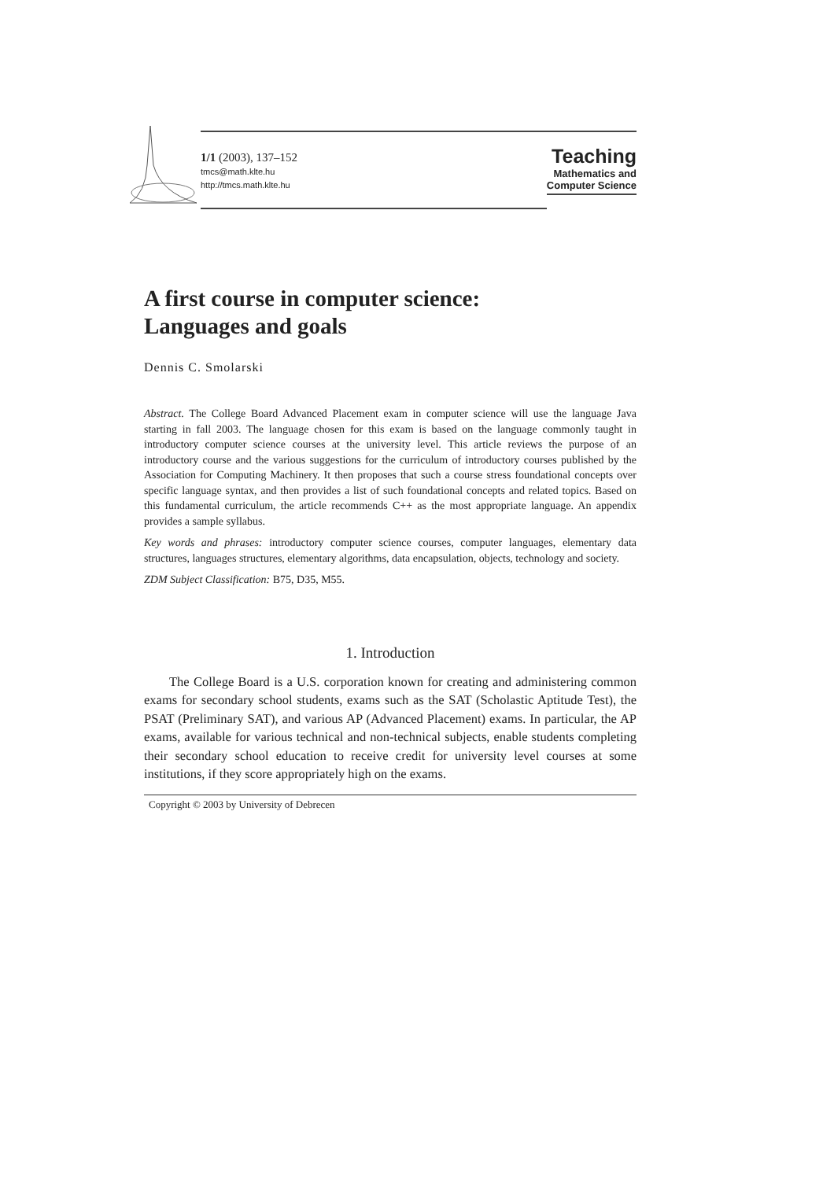1/1 (2003), 137–152
tmcs@math.klte.hu
http://tmcs.math.klte.hu
Teaching
Mathematics and
Computer Science
A first course in computer science:
Languages and goals
Dennis C. Smolarski
Abstract. The College Board Advanced Placement exam in computer science will use the language Java starting in fall 2003. The language chosen for this exam is based on the language commonly taught in introductory computer science courses at the university level. This article reviews the purpose of an introductory course and the various suggestions for the curriculum of introductory courses published by the Association for Computing Machinery. It then proposes that such a course stress foundational concepts over specific language syntax, and then provides a list of such foundational concepts and related topics. Based on this fundamental curriculum, the article recommends C++ as the most appropriate language. An appendix provides a sample syllabus.
Key words and phrases: introductory computer science courses, computer languages, elementary data structures, languages structures, elementary algorithms, data encapsulation, objects, technology and society.
ZDM Subject Classification: B75, D35, M55.
1. Introduction
The College Board is a U.S. corporation known for creating and administering common exams for secondary school students, exams such as the SAT (Scholastic Aptitude Test), the PSAT (Preliminary SAT), and various AP (Advanced Placement) exams. In particular, the AP exams, available for various technical and non-technical subjects, enable students completing their secondary school education to receive credit for university level courses at some institutions, if they score appropriately high on the exams.
Copyright © 2003 by University of Debrecen